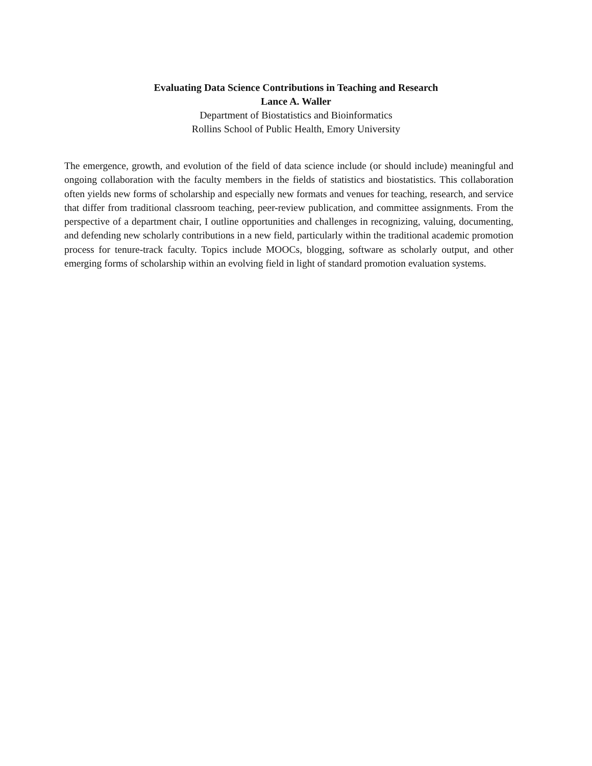Evaluating Data Science Contributions in Teaching and Research
Lance A. Waller
Department of Biostatistics and Bioinformatics
Rollins School of Public Health, Emory University
The emergence, growth, and evolution of the field of data science include (or should include) meaningful and ongoing collaboration with the faculty members in the fields of statistics and biostatistics. This collaboration often yields new forms of scholarship and especially new formats and venues for teaching, research, and service that differ from traditional classroom teaching, peer-review publication, and committee assignments. From the perspective of a department chair, I outline opportunities and challenges in recognizing, valuing, documenting, and defending new scholarly contributions in a new field, particularly within the traditional academic promotion process for tenure-track faculty. Topics include MOOCs, blogging, software as scholarly output, and other emerging forms of scholarship within an evolving field in light of standard promotion evaluation systems.